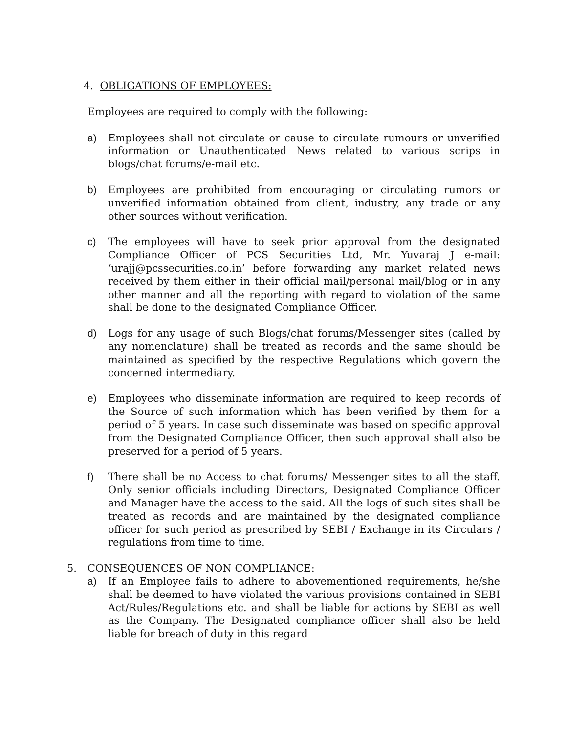4. OBLIGATIONS OF EMPLOYEES:
Employees are required to comply with the following:
a) Employees shall not circulate or cause to circulate rumours or unverified information or Unauthenticated News related to various scrips in blogs/chat forums/e-mail etc.
b) Employees are prohibited from encouraging or circulating rumors or unverified information obtained from client, industry, any trade or any other sources without verification.
c) The employees will have to seek prior approval from the designated Compliance Officer of PCS Securities Ltd, Mr. Yuvaraj J e-mail: ‘urajj@pcssecurities.co.in’ before forwarding any market related news received by them either in their official mail/personal mail/blog or in any other manner and all the reporting with regard to violation of the same shall be done to the designated Compliance Officer.
d) Logs for any usage of such Blogs/chat forums/Messenger sites (called by any nomenclature) shall be treated as records and the same should be maintained as specified by the respective Regulations which govern the concerned intermediary.
e) Employees who disseminate information are required to keep records of the Source of such information which has been verified by them for a period of 5 years. In case such disseminate was based on specific approval from the Designated Compliance Officer, then such approval shall also be preserved for a period of 5 years.
f) There shall be no Access to chat forums/ Messenger sites to all the staff. Only senior officials including Directors, Designated Compliance Officer and Manager have the access to the said. All the logs of such sites shall be treated as records and are maintained by the designated compliance officer for such period as prescribed by SEBI / Exchange in its Circulars / regulations from time to time.
5. CONSEQUENCES OF NON COMPLIANCE:
a) If an Employee fails to adhere to abovementioned requirements, he/she shall be deemed to have violated the various provisions contained in SEBI Act/Rules/Regulations etc. and shall be liable for actions by SEBI as well as the Company. The Designated compliance officer shall also be held liable for breach of duty in this regard